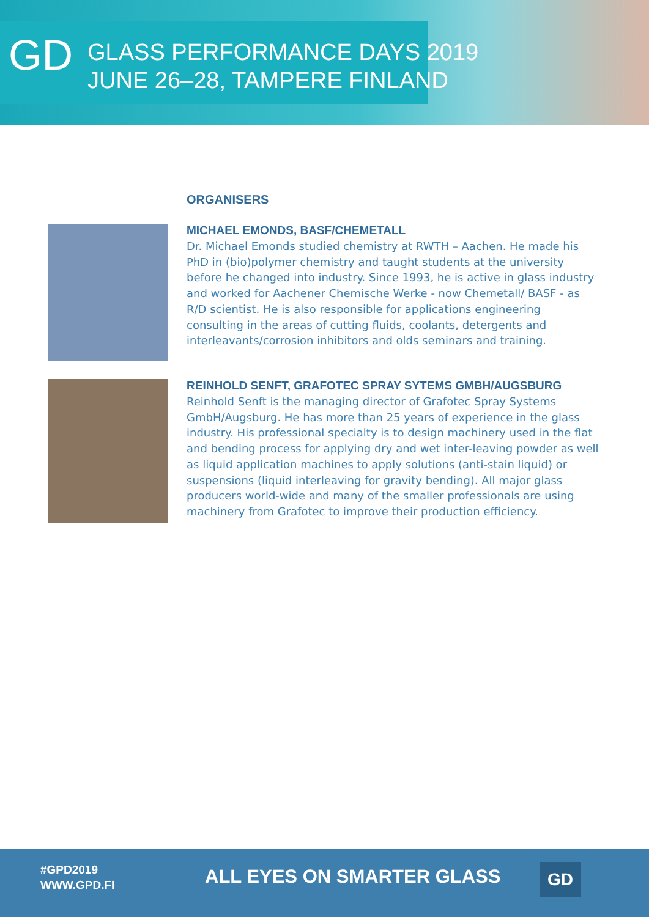GD
GLASS PERFORMANCE DAYS 2019
JUNE 26–28, TAMPERE FINLAND
ORGANISERS
MICHAEL EMONDS, BASF/CHEMETALL
Dr. Michael Emonds studied chemistry at RWTH – Aachen. He made his PhD in (bio)polymer chemistry and taught students at the university before he changed into industry. Since 1993, he is active in glass industry and worked for Aachener Chemische Werke - now Chemetall/ BASF - as R/D scientist. He is also responsible for applications engineering consulting in the areas of cutting fluids, coolants, detergents and interleavants/corrosion inhibitors and olds seminars and training.
REINHOLD SENFT, GRAFOTEC SPRAY SYTEMS GMBH/AUGSBURG
Reinhold Senft is the managing director of Grafotec Spray Systems GmbH/Augsburg. He has more than 25 years of experience in the glass industry. His professional specialty is to design machinery used in the flat and bending process for applying dry and wet inter-leaving powder as well as liquid application machines to apply solutions (anti-stain liquid) or suspensions (liquid interleaving for gravity bending). All major glass producers world-wide and many of the smaller professionals are using machinery from Grafotec to improve their production efficiency.
#GPD2019
WWW.GPD.FI
ALL EYES ON SMARTER GLASS GD